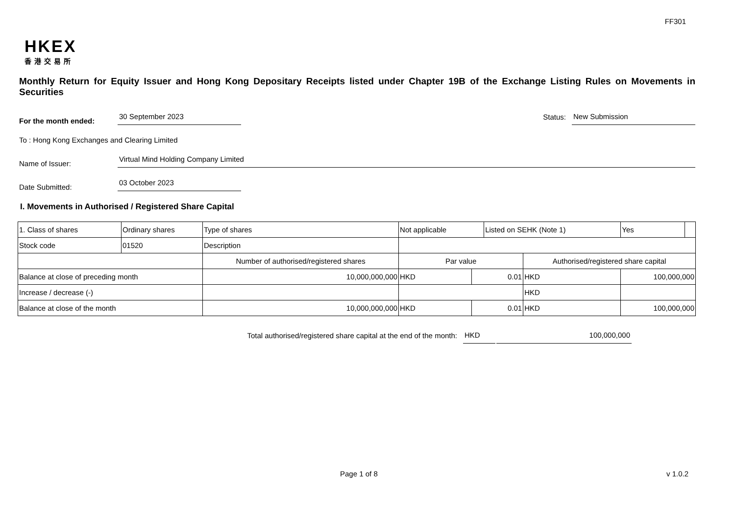FF301
HKEX
香港交易所
Monthly Return for Equity Issuer and Hong Kong Depositary Receipts listed under Chapter 19B of the Exchange Listing Rules on Movements in Securities
For the month ended:
30 September 2023
Status:
New Submission
To : Hong Kong Exchanges and Clearing Limited
Name of Issuer:
Virtual Mind Holding Company Limited
Date Submitted:
03 October 2023
I. Movements in Authorised / Registered Share Capital
| 1. Class of shares | Ordinary shares | | Type of shares | Not applicable | | Listed on SEHK (Note 1) | | Yes | |
| Stock code | 01520 | | Description | | | | | | |
| | | Number of authorised/registered shares | | Par value | | | Authorised/registered share capital | | |
| Balance at close of preceding month | | 10,000,000,000 | | HKD | 0.01 | | HKD | 100,000,000 | |
| Increase / decrease (-) | | | | | | | HKD | | |
| Balance at close of the month | | 10,000,000,000 | | HKD | 0.01 | | HKD | 100,000,000 | |
Total authorised/registered share capital at the end of the month: HKD 100,000,000
Page 1 of 8 v 1.0.2